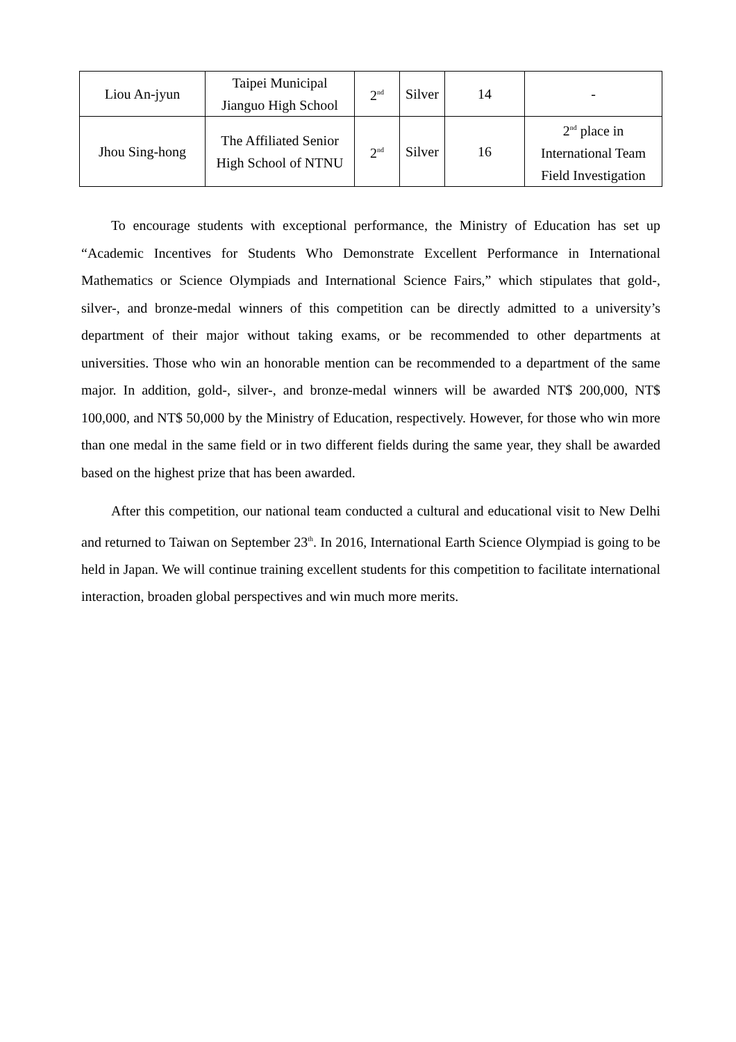| Liou An-jyun | Taipei Municipal Jianguo High School | 2<sup>nd</sup> | Silver | 14 | - |
| Jhou Sing-hong | The Affiliated Senior High School of NTNU | 2<sup>nd</sup> | Silver | 16 | 2<sup>nd</sup> place in International Team Field Investigation |
To encourage students with exceptional performance, the Ministry of Education has set up “Academic Incentives for Students Who Demonstrate Excellent Performance in International Mathematics or Science Olympiads and International Science Fairs,” which stipulates that gold-, silver-, and bronze-medal winners of this competition can be directly admitted to a university’s department of their major without taking exams, or be recommended to other departments at universities. Those who win an honorable mention can be recommended to a department of the same major. In addition, gold-, silver-, and bronze-medal winners will be awarded NT$ 200,000, NT$ 100,000, and NT$ 50,000 by the Ministry of Education, respectively. However, for those who win more than one medal in the same field or in two different fields during the same year, they shall be awarded based on the highest prize that has been awarded.
After this competition, our national team conducted a cultural and educational visit to New Delhi and returned to Taiwan on September 23<sup>th</sup>. In 2016, International Earth Science Olympiad is going to be held in Japan. We will continue training excellent students for this competition to facilitate international interaction, broaden global perspectives and win much more merits.